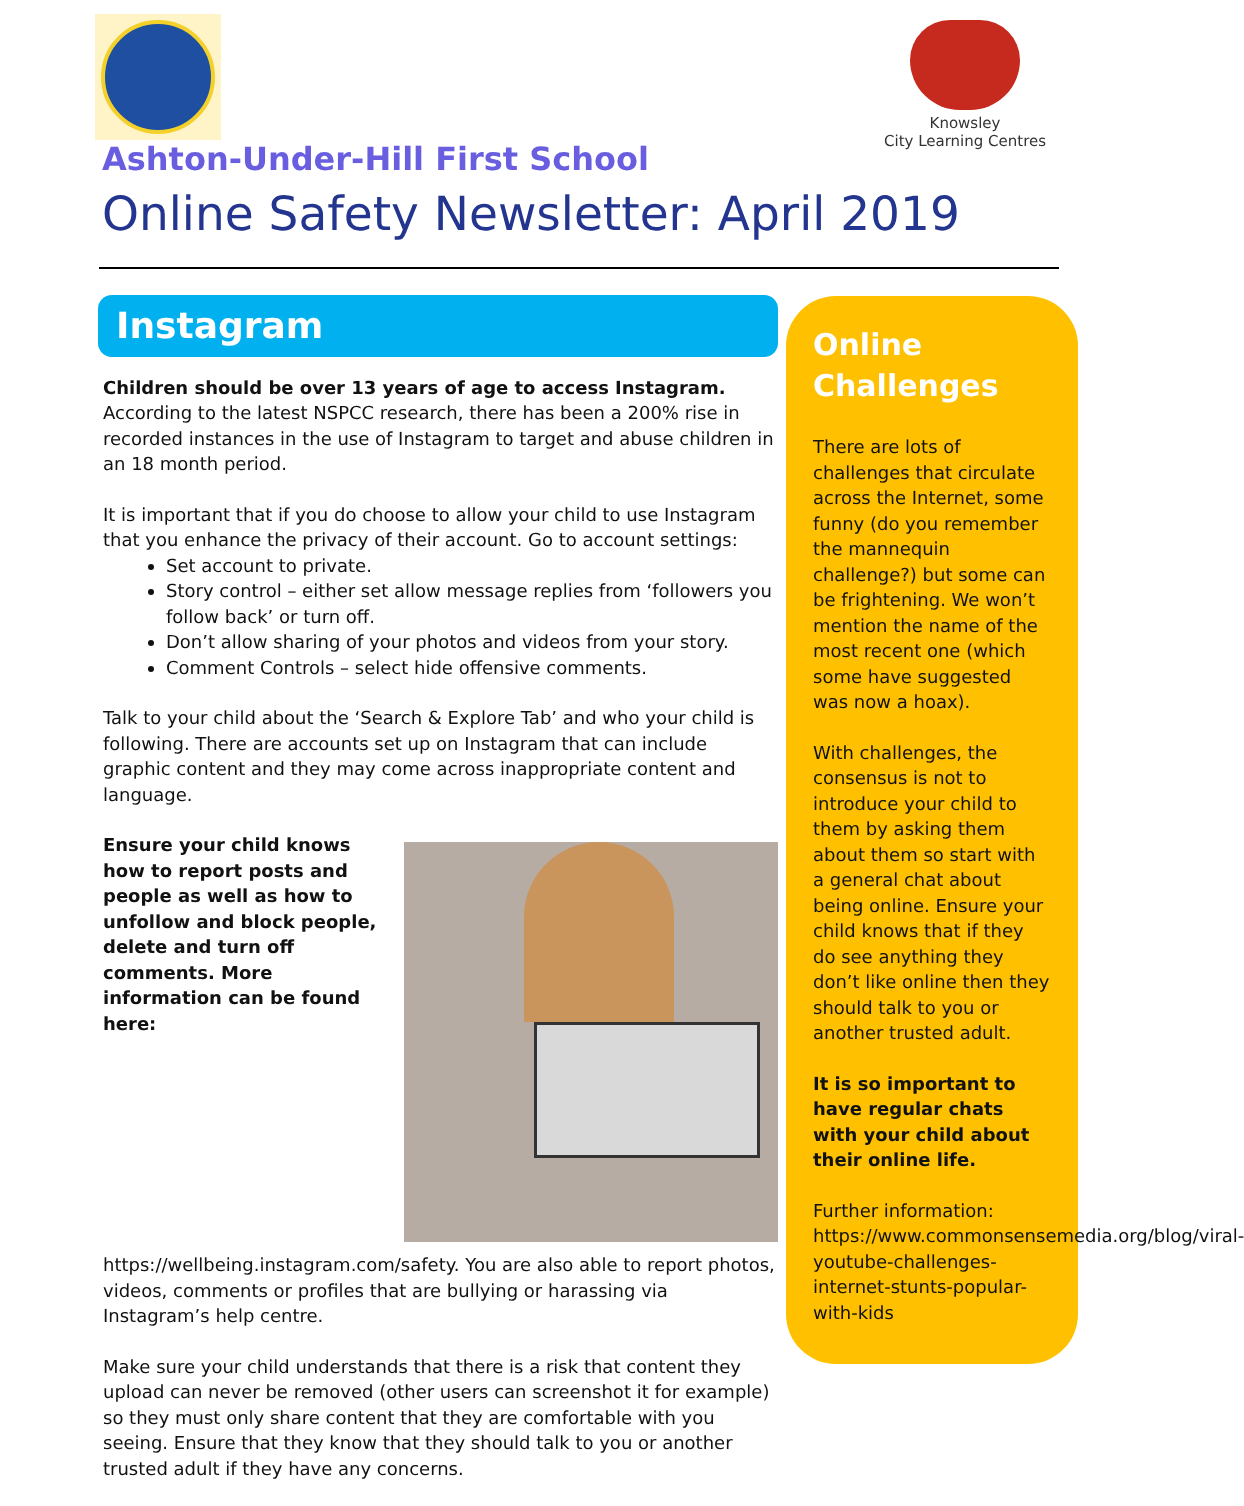Knowsley
City Learning Centres
Ashton-Under-Hill First School
Online Safety Newsletter: April 2019
Instagram
Children should be over 13 years of age to access Instagram. According to the latest NSPCC research, there has been a 200% rise in recorded instances in the use of Instagram to target and abuse children in an 18 month period.
It is important that if you do choose to allow your child to use Instagram that you enhance the privacy of their account. Go to account settings:
Set account to private.
Story control – either set allow message replies from ‘followers you follow back’ or turn off.
Don’t allow sharing of your photos and videos from your story.
Comment Controls – select hide offensive comments.
Talk to your child about the ‘Search & Explore Tab’ and who your child is following. There are accounts set up on Instagram that can include graphic content and they may come across inappropriate content and language.
Ensure your child knows how to report posts and people as well as how to unfollow and block people, delete and turn off comments. More information can be found here: https://wellbeing.instagram.com/safety. You are also able to report photos, videos, comments or profiles that are bullying or harassing via Instagram’s help centre.
Make sure your child understands that there is a risk that content they upload can never be removed (other users can screenshot it for example) so they must only share content that they are comfortable with you seeing. Ensure that they know that they should talk to you or another trusted adult if they have any concerns.
Online Challenges
There are lots of challenges that circulate across the Internet, some funny (do you remember the mannequin challenge?) but some can be frightening. We won’t mention the name of the most recent one (which some have suggested was now a hoax).
With challenges, the consensus is not to introduce your child to them by asking them about them so start with a general chat about being online. Ensure your child knows that if they do see anything they don’t like online then they should talk to you or another trusted adult.
It is so important to have regular chats with your child about their online life.
Further information: https://www.commonsensemedia.org/blog/viral-youtube-challenges-internet-stunts-popular-with-kids